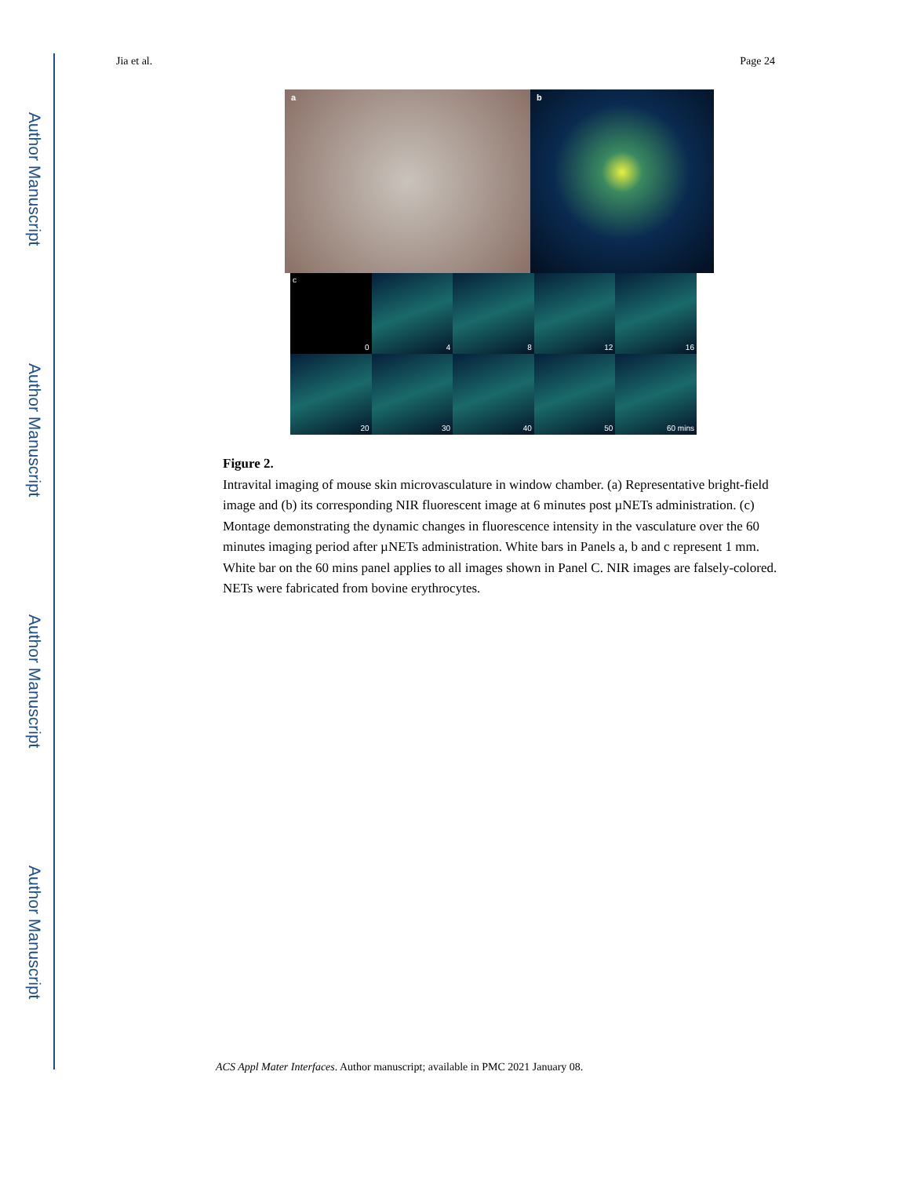Author Manuscript
Author Manuscript
Author Manuscript
Author Manuscript
Jia et al. Page 24
a b
c
0
4
8
12
16
20
30
40
50
60 mins
Figure 2.
Intravital imaging of mouse skin microvasculature in window chamber. (a) Representative bright-field image and (b) its corresponding NIR fluorescent image at 6 minutes post µNETs administration. (c) Montage demonstrating the dynamic changes in fluorescence intensity in the vasculature over the 60 minutes imaging period after µNETs administration. White bars in Panels a, b and c represent 1 mm. White bar on the 60 mins panel applies to all images shown in Panel C. NIR images are falsely-colored. NETs were fabricated from bovine erythrocytes.
ACS Appl Mater Interfaces. Author manuscript; available in PMC 2021 January 08.